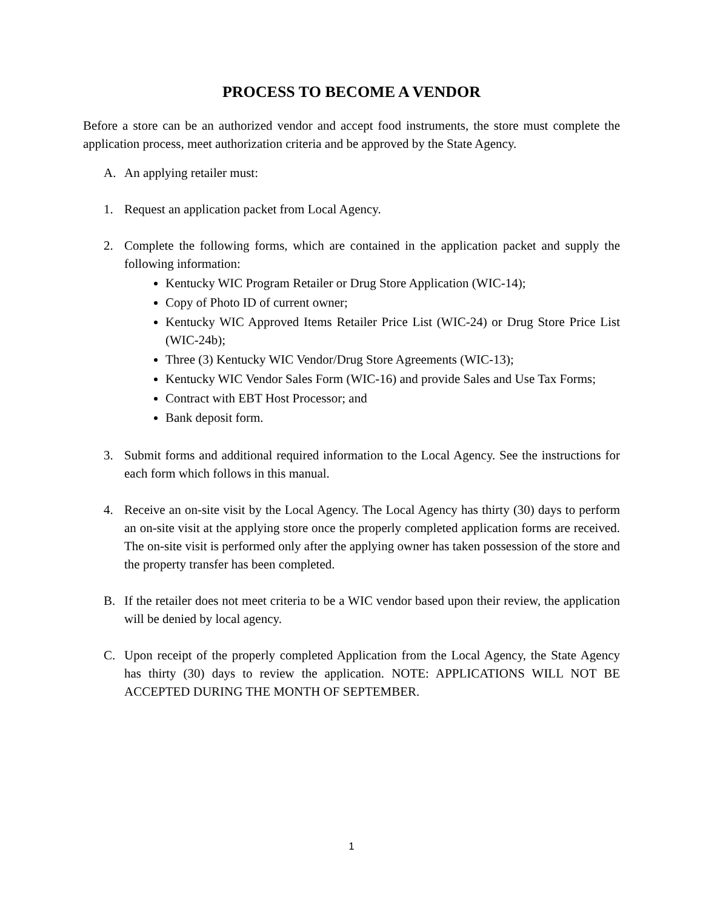PROCESS TO BECOME A VENDOR
Before a store can be an authorized vendor and accept food instruments, the store must complete the application process, meet authorization criteria and be approved by the State Agency.
A. An applying retailer must:
1. Request an application packet from Local Agency.
2. Complete the following forms, which are contained in the application packet and supply the following information:
Kentucky WIC Program Retailer or Drug Store Application (WIC-14);
Copy of Photo ID of current owner;
Kentucky WIC Approved Items Retailer Price List (WIC-24) or Drug Store Price List (WIC-24b);
Three (3) Kentucky WIC Vendor/Drug Store Agreements (WIC-13);
Kentucky WIC Vendor Sales Form (WIC-16) and provide Sales and Use Tax Forms;
Contract with EBT Host Processor; and
Bank deposit form.
3. Submit forms and additional required information to the Local Agency. See the instructions for each form which follows in this manual.
4. Receive an on-site visit by the Local Agency. The Local Agency has thirty (30) days to perform an on-site visit at the applying store once the properly completed application forms are received. The on-site visit is performed only after the applying owner has taken possession of the store and the property transfer has been completed.
B. If the retailer does not meet criteria to be a WIC vendor based upon their review, the application will be denied by local agency.
C. Upon receipt of the properly completed Application from the Local Agency, the State Agency has thirty (30) days to review the application. NOTE: APPLICATIONS WILL NOT BE ACCEPTED DURING THE MONTH OF SEPTEMBER.
1